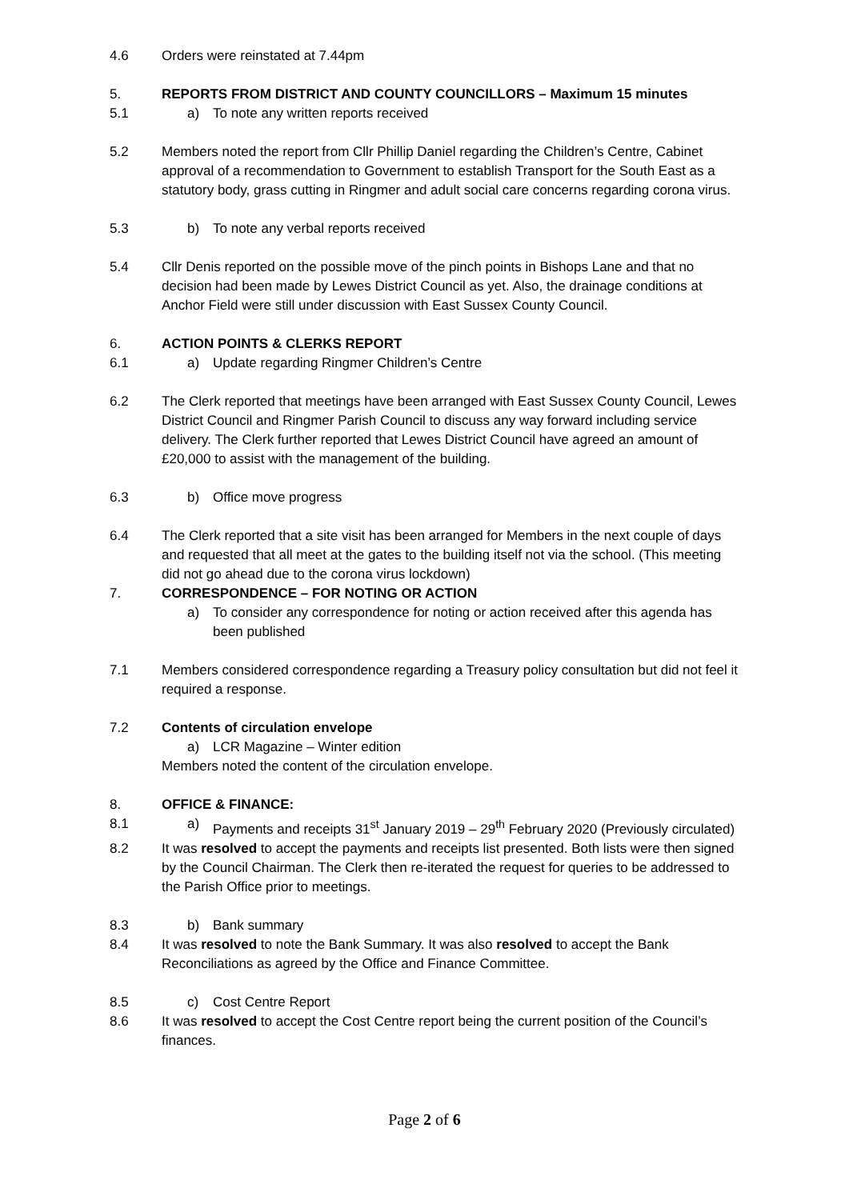4.6 Orders were reinstated at 7.44pm
5. REPORTS FROM DISTRICT AND COUNTY COUNCILLORS – Maximum 15 minutes
5.1 a) To note any written reports received
5.2 Members noted the report from Cllr Phillip Daniel regarding the Children’s Centre, Cabinet approval of a recommendation to Government to establish Transport for the South East as a statutory body, grass cutting in Ringmer and adult social care concerns regarding corona virus.
5.3 b) To note any verbal reports received
5.4 Cllr Denis reported on the possible move of the pinch points in Bishops Lane and that no decision had been made by Lewes District Council as yet. Also, the drainage conditions at Anchor Field were still under discussion with East Sussex County Council.
6. ACTION POINTS & CLERKS REPORT
6.1 a) Update regarding Ringmer Children’s Centre
6.2 The Clerk reported that meetings have been arranged with East Sussex County Council, Lewes District Council and Ringmer Parish Council to discuss any way forward including service delivery. The Clerk further reported that Lewes District Council have agreed an amount of £20,000 to assist with the management of the building.
6.3 b) Office move progress
6.4 The Clerk reported that a site visit has been arranged for Members in the next couple of days and requested that all meet at the gates to the building itself not via the school. (This meeting did not go ahead due to the corona virus lockdown)
7. CORRESPONDENCE – FOR NOTING OR ACTION
a) To consider any correspondence for noting or action received after this agenda has been published
7.1 Members considered correspondence regarding a Treasury policy consultation but did not feel it required a response.
7.2 Contents of circulation envelope
a) LCR Magazine – Winter edition
Members noted the content of the circulation envelope.
8. OFFICE & FINANCE:
8.1 a) Payments and receipts 31<sup>st</sup> January 2019 – 29<sup>th</sup> February 2020 (Previously circulated)
8.2 It was resolved to accept the payments and receipts list presented. Both lists were then signed by the Council Chairman. The Clerk then re-iterated the request for queries to be addressed to the Parish Office prior to meetings.
8.3 b) Bank summary
8.4 It was resolved to note the Bank Summary. It was also resolved to accept the Bank Reconciliations as agreed by the Office and Finance Committee.
8.5 c) Cost Centre Report
8.6 It was resolved to accept the Cost Centre report being the current position of the Council’s finances.
Page 2 of 6